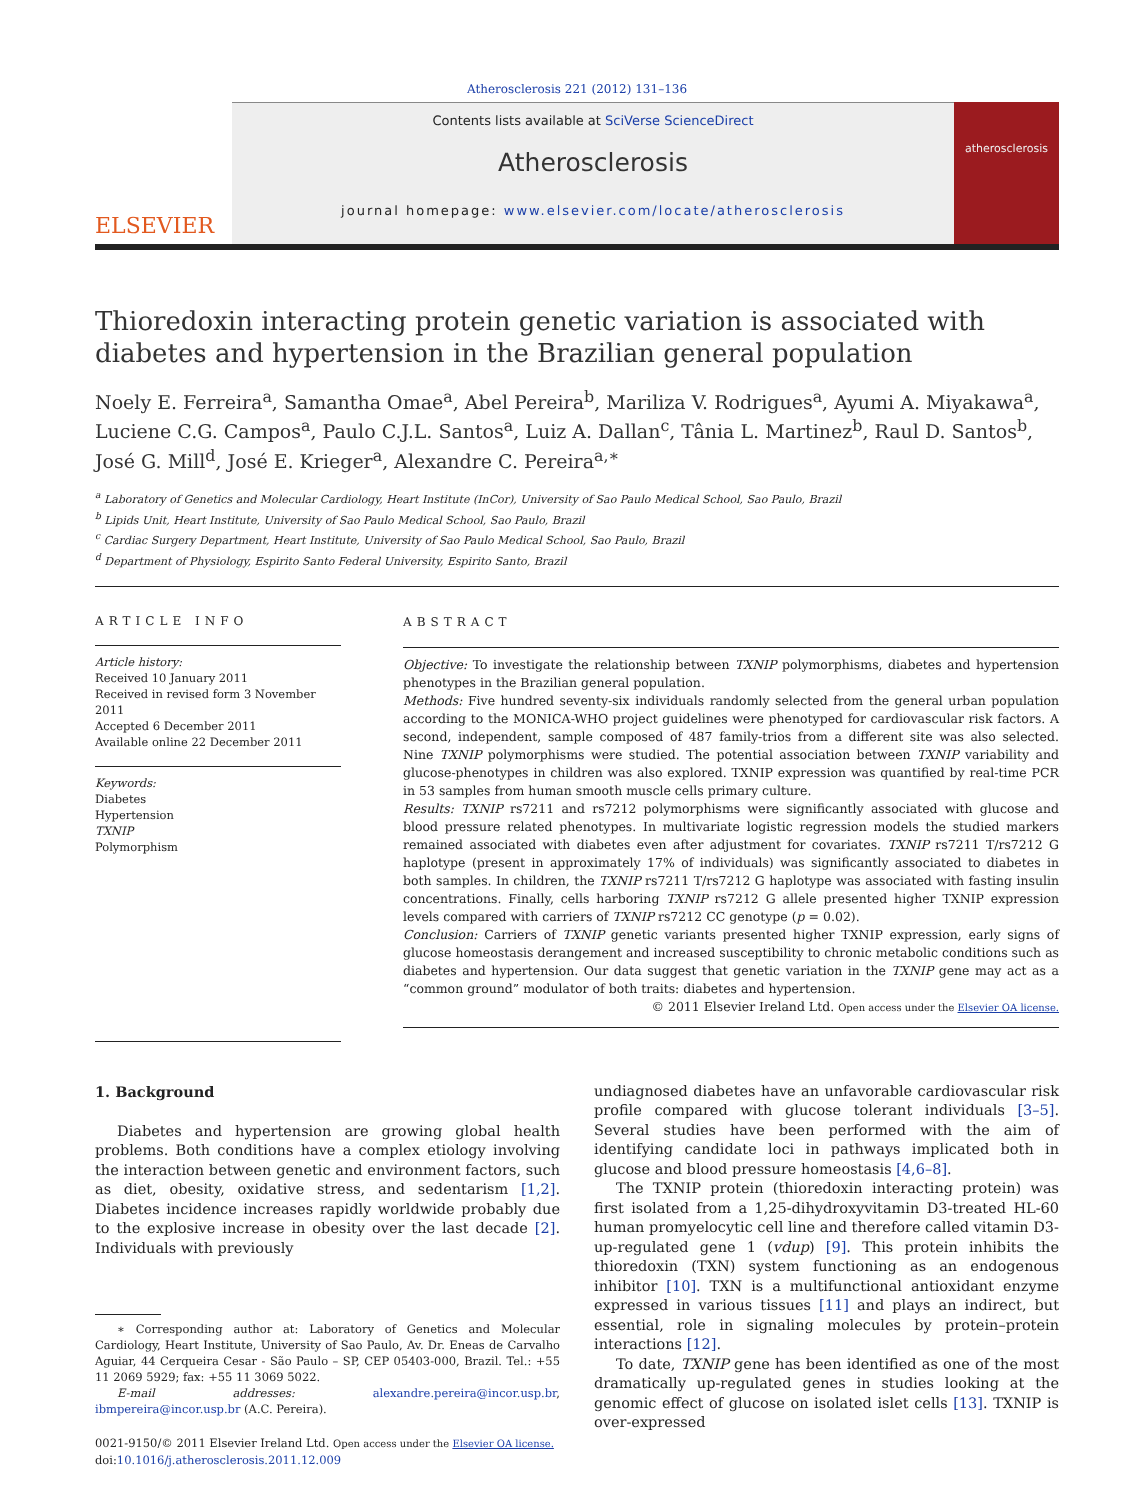Atherosclerosis 221 (2012) 131–136
ELSEVIER
Contents lists available at SciVerse ScienceDirect
Atherosclerosis
journal homepage: www.elsevier.com/locate/atherosclerosis
atherosclerosis
Thioredoxin interacting protein genetic variation is associated with diabetes and hypertension in the Brazilian general population
Noely E. Ferreira<sup>a</sup>, Samantha Omae<sup>a</sup>, Abel Pereira<sup>b</sup>, Mariliza V. Rodrigues<sup>a</sup>, Ayumi A. Miyakawa<sup>a</sup>, Luciene C.G. Campos<sup>a</sup>, Paulo C.J.L. Santos<sup>a</sup>, Luiz A. Dallan<sup>c</sup>, Tânia L. Martinez<sup>b</sup>, Raul D. Santos<sup>b</sup>, José G. Mill<sup>d</sup>, José E. Krieger<sup>a</sup>, Alexandre C. Pereira<sup>a,∗</sup>
<sup>a</sup> Laboratory of Genetics and Molecular Cardiology, Heart Institute (InCor), University of Sao Paulo Medical School, Sao Paulo, Brazil
<sup>b</sup> Lipids Unit, Heart Institute, University of Sao Paulo Medical School, Sao Paulo, Brazil
<sup>c</sup> Cardiac Surgery Department, Heart Institute, University of Sao Paulo Medical School, Sao Paulo, Brazil
<sup>d</sup> Department of Physiology, Espirito Santo Federal University, Espirito Santo, Brazil
ARTICLE INFO
Article history:
Received 10 January 2011
Received in revised form 3 November 2011
Accepted 6 December 2011
Available online 22 December 2011
Keywords:
Diabetes
Hypertension
TXNIP
Polymorphism
ABSTRACT
Objective: To investigate the relationship between TXNIP polymorphisms, diabetes and hypertension phenotypes in the Brazilian general population.
Methods: Five hundred seventy-six individuals randomly selected from the general urban population according to the MONICA-WHO project guidelines were phenotyped for cardiovascular risk factors. A second, independent, sample composed of 487 family-trios from a different site was also selected. Nine TXNIP polymorphisms were studied. The potential association between TXNIP variability and glucose-phenotypes in children was also explored. TXNIP expression was quantified by real-time PCR in 53 samples from human smooth muscle cells primary culture.
Results: TXNIP rs7211 and rs7212 polymorphisms were significantly associated with glucose and blood pressure related phenotypes. In multivariate logistic regression models the studied markers remained associated with diabetes even after adjustment for covariates. TXNIP rs7211 T/rs7212 G haplotype (present in approximately 17% of individuals) was significantly associated to diabetes in both samples. In children, the TXNIP rs7211 T/rs7212 G haplotype was associated with fasting insulin concentrations. Finally, cells harboring TXNIP rs7212 G allele presented higher TXNIP expression levels compared with carriers of TXNIP rs7212 CC genotype (p = 0.02).
Conclusion: Carriers of TXNIP genetic variants presented higher TXNIP expression, early signs of glucose homeostasis derangement and increased susceptibility to chronic metabolic conditions such as diabetes and hypertension. Our data suggest that genetic variation in the TXNIP gene may act as a “common ground” modulator of both traits: diabetes and hypertension.
© 2011 Elsevier Ireland Ltd. Open access under the Elsevier OA license.
1. Background
Diabetes and hypertension are growing global health problems. Both conditions have a complex etiology involving the interaction between genetic and environment factors, such as diet, obesity, oxidative stress, and sedentarism [1,2]. Diabetes incidence increases rapidly worldwide probably due to the explosive increase in obesity over the last decade [2]. Individuals with previously
∗ Corresponding author at: Laboratory of Genetics and Molecular Cardiology, Heart Institute, University of Sao Paulo, Av. Dr. Eneas de Carvalho Aguiar, 44 Cerqueira Cesar - São Paulo – SP, CEP 05403-000, Brazil. Tel.: +55 11 2069 5929; fax: +55 11 3069 5022.
E-mail addresses: alexandre.pereira@incor.usp.br, ibmpereira@incor.usp.br (A.C. Pereira).
0021-9150/© 2011 Elsevier Ireland Ltd. Open access under the Elsevier OA license.
doi:10.1016/j.atherosclerosis.2011.12.009
undiagnosed diabetes have an unfavorable cardiovascular risk profile compared with glucose tolerant individuals [3–5]. Several studies have been performed with the aim of identifying candidate loci in pathways implicated both in glucose and blood pressure homeostasis [4,6–8].
The TXNIP protein (thioredoxin interacting protein) was first isolated from a 1,25-dihydroxyvitamin D3-treated HL-60 human promyelocytic cell line and therefore called vitamin D3-up-regulated gene 1 (vdup) [9]. This protein inhibits the thioredoxin (TXN) system functioning as an endogenous inhibitor [10]. TXN is a multifunctional antioxidant enzyme expressed in various tissues [11] and plays an indirect, but essential, role in signaling molecules by protein–protein interactions [12].
To date, TXNIP gene has been identified as one of the most dramatically up-regulated genes in studies looking at the genomic effect of glucose on isolated islet cells [13]. TXNIP is over-expressed